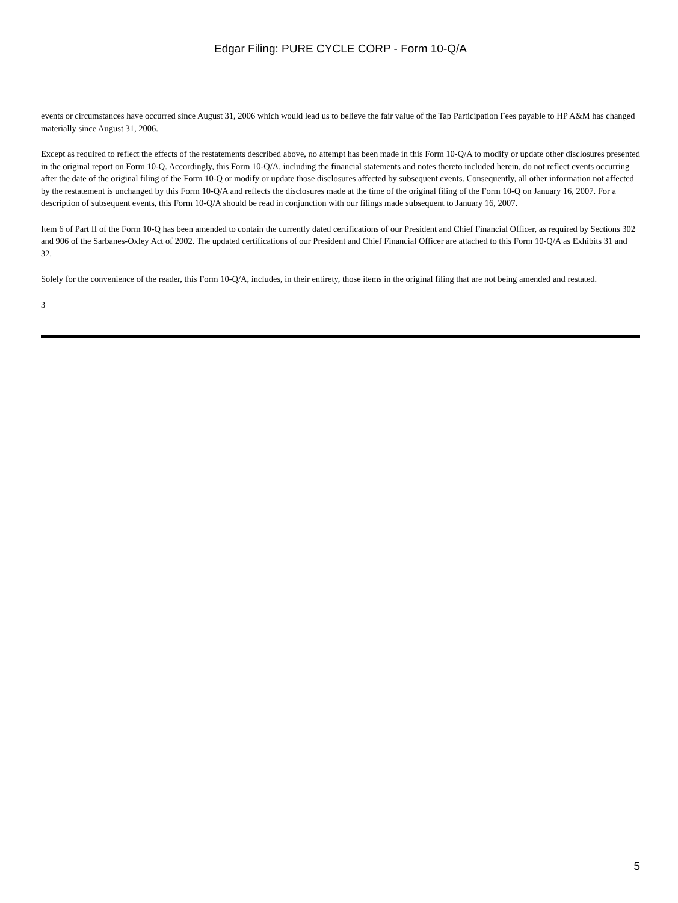Edgar Filing: PURE CYCLE CORP - Form 10-Q/A
events or circumstances have occurred since August 31, 2006 which would lead us to believe the fair value of the Tap Participation Fees payable to HP A&M has changed materially since August 31, 2006.
Except as required to reflect the effects of the restatements described above, no attempt has been made in this Form 10-Q/A to modify or update other disclosures presented in the original report on Form 10-Q. Accordingly, this Form 10-Q/A, including the financial statements and notes thereto included herein, do not reflect events occurring after the date of the original filing of the Form 10-Q or modify or update those disclosures affected by subsequent events. Consequently, all other information not affected by the restatement is unchanged by this Form 10-Q/A and reflects the disclosures made at the time of the original filing of the Form 10-Q on January 16, 2007. For a description of subsequent events, this Form 10-Q/A should be read in conjunction with our filings made subsequent to January 16, 2007.
Item 6 of Part II of the Form 10-Q has been amended to contain the currently dated certifications of our President and Chief Financial Officer, as required by Sections 302 and 906 of the Sarbanes-Oxley Act of 2002. The updated certifications of our President and Chief Financial Officer are attached to this Form 10-Q/A as Exhibits 31 and 32.
Solely for the convenience of the reader, this Form 10-Q/A, includes, in their entirety, those items in the original filing that are not being amended and restated.
3
5